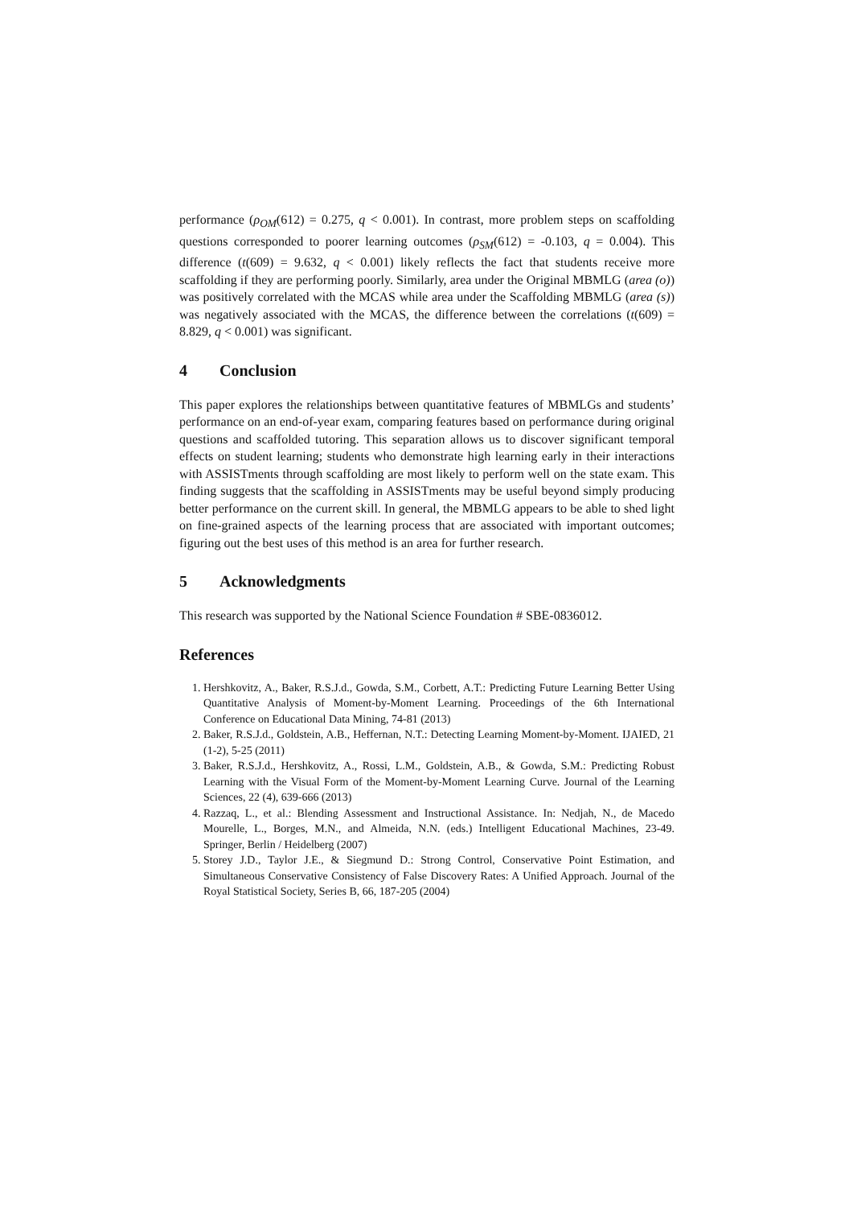performance (ρ<sub>OM</sub>(612) = 0.275, q < 0.001). In contrast, more problem steps on scaffolding questions corresponded to poorer learning outcomes (ρ<sub>SM</sub>(612) = -0.103, q = 0.004). This difference (t(609) = 9.632, q < 0.001) likely reflects the fact that students receive more scaffolding if they are performing poorly. Similarly, area under the Original MBMLG (area (o)) was positively correlated with the MCAS while area under the Scaffolding MBMLG (area (s)) was negatively associated with the MCAS, the difference between the correlations (t(609) = 8.829, q < 0.001) was significant.
4 Conclusion
This paper explores the relationships between quantitative features of MBMLGs and students’ performance on an end-of-year exam, comparing features based on performance during original questions and scaffolded tutoring. This separation allows us to discover significant temporal effects on student learning; students who demonstrate high learning early in their interactions with ASSISTments through scaffolding are most likely to perform well on the state exam. This finding suggests that the scaffolding in ASSISTments may be useful beyond simply producing better performance on the current skill. In general, the MBMLG appears to be able to shed light on fine-grained aspects of the learning process that are associated with important outcomes; figuring out the best uses of this method is an area for further research.
5 Acknowledgments
This research was supported by the National Science Foundation # SBE-0836012.
References
1. Hershkovitz, A., Baker, R.S.J.d., Gowda, S.M., Corbett, A.T.: Predicting Future Learning Better Using Quantitative Analysis of Moment-by-Moment Learning. Proceedings of the 6th International Conference on Educational Data Mining, 74-81 (2013)
2. Baker, R.S.J.d., Goldstein, A.B., Heffernan, N.T.: Detecting Learning Moment-by-Moment. IJAIED, 21 (1-2), 5-25 (2011)
3. Baker, R.S.J.d., Hershkovitz, A., Rossi, L.M., Goldstein, A.B., & Gowda, S.M.: Predicting Robust Learning with the Visual Form of the Moment-by-Moment Learning Curve. Journal of the Learning Sciences, 22 (4), 639-666 (2013)
4. Razzaq, L., et al.: Blending Assessment and Instructional Assistance. In: Nedjah, N., de Macedo Mourelle, L., Borges, M.N., and Almeida, N.N. (eds.) Intelligent Educational Machines, 23-49. Springer, Berlin / Heidelberg (2007)
5. Storey J.D., Taylor J.E., & Siegmund D.: Strong Control, Conservative Point Estimation, and Simultaneous Conservative Consistency of False Discovery Rates: A Unified Approach. Journal of the Royal Statistical Society, Series B, 66, 187-205 (2004)